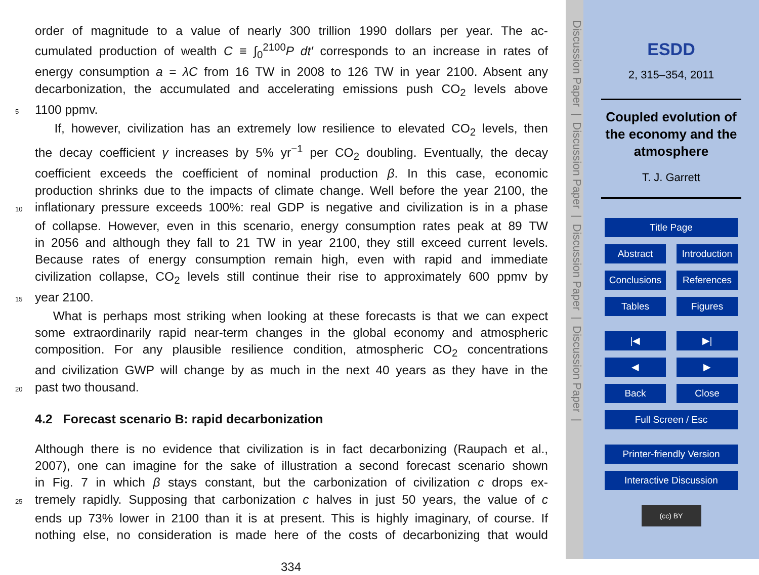order of magnitude to a value of nearly 300 trillion 1990 dollars per year. The ac-
cumulated production of wealth C ≡ ∫<sub>0</sub><sup>2100</sup>P dt′ corresponds to an increase in rates of
energy consumption a = λC from 16 TW in 2008 to 126 TW in year 2100. Absent any
decarbonization, the accumulated and accelerating emissions push CO<sub>2</sub> levels above
5 1100 ppmv.
If, however, civilization has an extremely low resilience to elevated CO<sub>2</sub> levels, then
the decay coefficient γ increases by 5% yr<sup>−1</sup> per CO<sub>2</sub> doubling. Eventually, the decay
coefficient exceeds the coefficient of nominal production β. In this case, economic
production shrinks due to the impacts of climate change. Well before the year 2100, the
10 inflationary pressure exceeds 100%: real GDP is negative and civilization is in a phase
of collapse. However, even in this scenario, energy consumption rates peak at 89 TW
in 2056 and although they fall to 21 TW in year 2100, they still exceed current levels.
Because rates of energy consumption remain high, even with rapid and immediate
civilization collapse, CO<sub>2</sub> levels still continue their rise to approximately 600 ppmv by
15 year 2100.
What is perhaps most striking when looking at these forecasts is that we can expect
some extraordinarily rapid near-term changes in the global economy and atmospheric
composition. For any plausible resilience condition, atmospheric CO<sub>2</sub> concentrations
and civilization GWP will change by as much in the next 40 years as they have in the
20 past two thousand.
4.2 Forecast scenario B: rapid decarbonization
Although there is no evidence that civilization is in fact decarbonizing (Raupach et al.,
2007), one can imagine for the sake of illustration a second forecast scenario shown
in Fig. 7 in which β stays constant, but the carbonization of civilization c drops ex-
25 tremely rapidly. Supposing that carbonization c halves in just 50 years, the value of c
ends up 73% lower in 2100 than it is at present. This is highly imaginary, of course. If
nothing else, no consideration is made here of the costs of decarbonizing that would
334
Discussion Paper | Discussion Paper | Discussion Paper | Discussion Paper |
ESDD
2, 315–354, 2011
Coupled evolution of
the economy and the
atmosphere
T. J. Garrett
Title Page
Abstract Introduction
Conclusions References
Tables Figures
|◀ ▶|
◀ ▶
Back Close
Full Screen / Esc
Printer-friendly Version
Interactive Discussion
(cc) BY